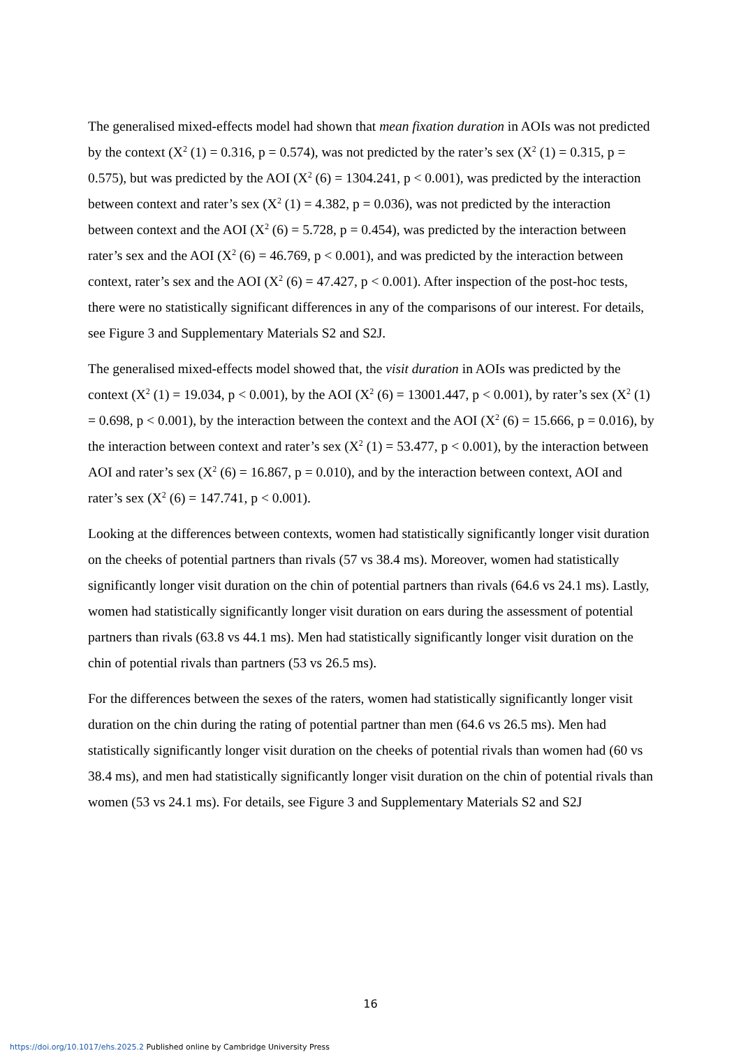The generalised mixed-effects model had shown that mean fixation duration in AOIs was not predicted by the context (X<sup>2</sup> (1) = 0.316, p = 0.574), was not predicted by the rater’s sex (X<sup>2</sup> (1) = 0.315, p = 0.575), but was predicted by the AOI (X<sup>2</sup> (6) = 1304.241, p < 0.001), was predicted by the interaction between context and rater’s sex (X<sup>2</sup> (1) = 4.382, p = 0.036), was not predicted by the interaction between context and the AOI (X<sup>2</sup> (6) = 5.728, p = 0.454), was predicted by the interaction between rater’s sex and the AOI (X<sup>2</sup> (6) = 46.769, p < 0.001), and was predicted by the interaction between context, rater’s sex and the AOI (X<sup>2</sup> (6) = 47.427, p < 0.001). After inspection of the post-hoc tests, there were no statistically significant differences in any of the comparisons of our interest. For details, see Figure 3 and Supplementary Materials S2 and S2J.
The generalised mixed-effects model showed that, the visit duration in AOIs was predicted by the context (X<sup>2</sup> (1) = 19.034, p < 0.001), by the AOI (X<sup>2</sup> (6) = 13001.447, p < 0.001), by rater’s sex (X<sup>2</sup> (1) = 0.698, p < 0.001), by the interaction between the context and the AOI (X<sup>2</sup> (6) = 15.666, p = 0.016), by the interaction between context and rater’s sex (X<sup>2</sup> (1) = 53.477, p < 0.001), by the interaction between AOI and rater’s sex (X<sup>2</sup> (6) = 16.867, p = 0.010), and by the interaction between context, AOI and rater’s sex (X<sup>2</sup> (6) = 147.741, p < 0.001).
Looking at the differences between contexts, women had statistically significantly longer visit duration on the cheeks of potential partners than rivals (57 vs 38.4 ms). Moreover, women had statistically significantly longer visit duration on the chin of potential partners than rivals (64.6 vs 24.1 ms). Lastly, women had statistically significantly longer visit duration on ears during the assessment of potential partners than rivals (63.8 vs 44.1 ms). Men had statistically significantly longer visit duration on the chin of potential rivals than partners (53 vs 26.5 ms).
For the differences between the sexes of the raters, women had statistically significantly longer visit duration on the chin during the rating of potential partner than men (64.6 vs 26.5 ms). Men had statistically significantly longer visit duration on the cheeks of potential rivals than women had (60 vs 38.4 ms), and men had statistically significantly longer visit duration on the chin of potential rivals than women (53 vs 24.1 ms). For details, see Figure 3 and Supplementary Materials S2 and S2J
16
https://doi.org/10.1017/ehs.2025.2 Published online by Cambridge University Press